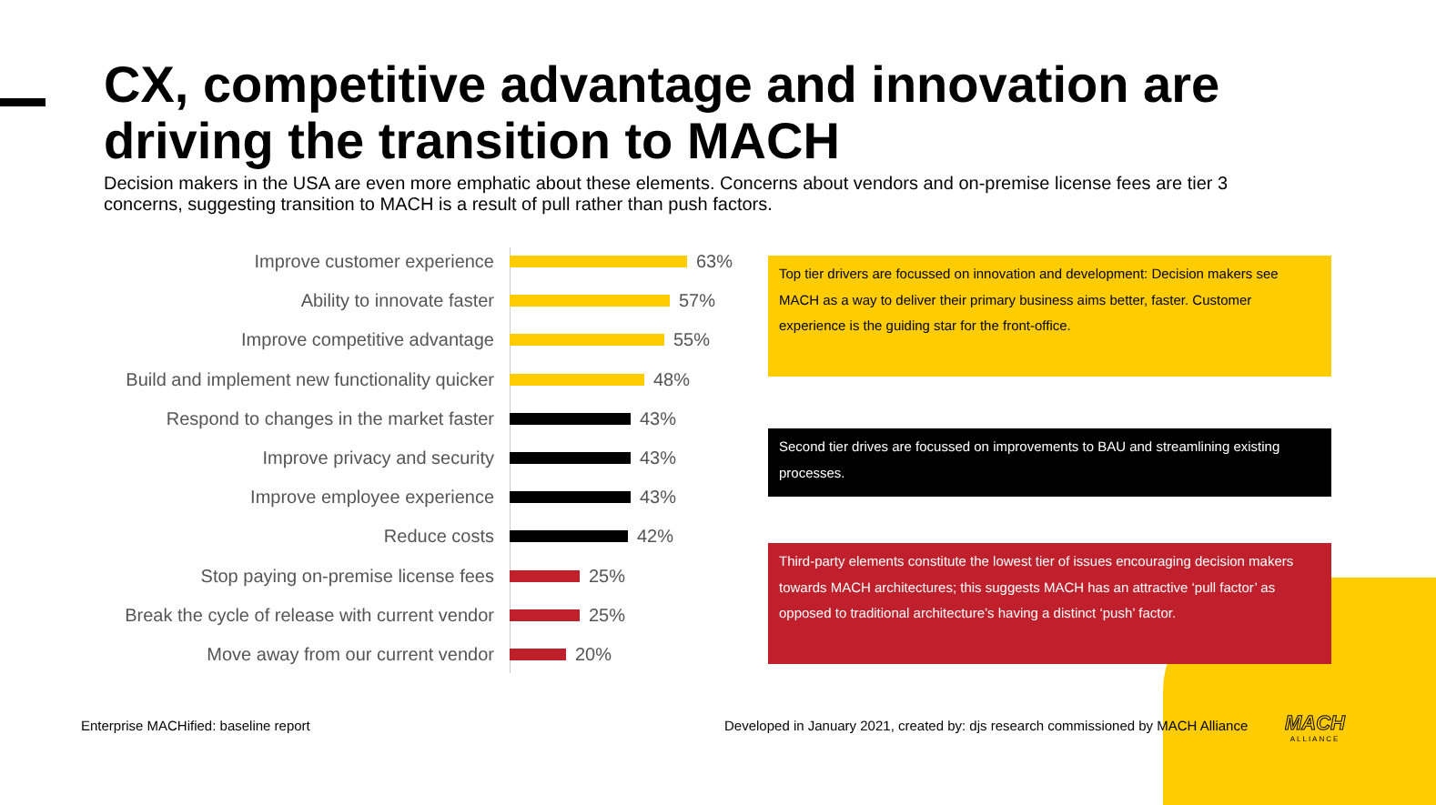CX, competitive advantage and innovation are driving the transition to MACH
Decision makers in the USA are even more emphatic about these elements. Concerns about vendors and on-premise license fees are tier 3 concerns, suggesting transition to MACH is a result of pull rather than push factors.
Improve customer experience 63%
Ability to innovate faster 57%
Improve competitive advantage 55%
Build and implement new functionality quicker
48%
Respond to changes in the market faster
43%
Improve privacy and security 43%
Improve employee experience 43%
Reduce costs 42%
Stop paying on-premise license fees 25%
Break the cycle of release with current vendor
25%
Move away from our current vendor 20%
Top tier drivers are focussed on innovation and development: Decision makers see MACH as a way to deliver their primary business aims better, faster. Customer experience is the guiding star for the front-office.
Second tier drives are focussed on improvements to BAU and streamlining existing processes.
Third-party elements constitute the lowest tier of issues encouraging decision makers towards MACH architectures; this suggests MACH has an attractive ‘pull factor’ as opposed to traditional architecture’s having a distinct ‘push’ factor.
Enterprise MACHified: baseline report
Developed in January 2021, created by: djs research commissioned by MACH Alliance
MACH
ALLIANCE